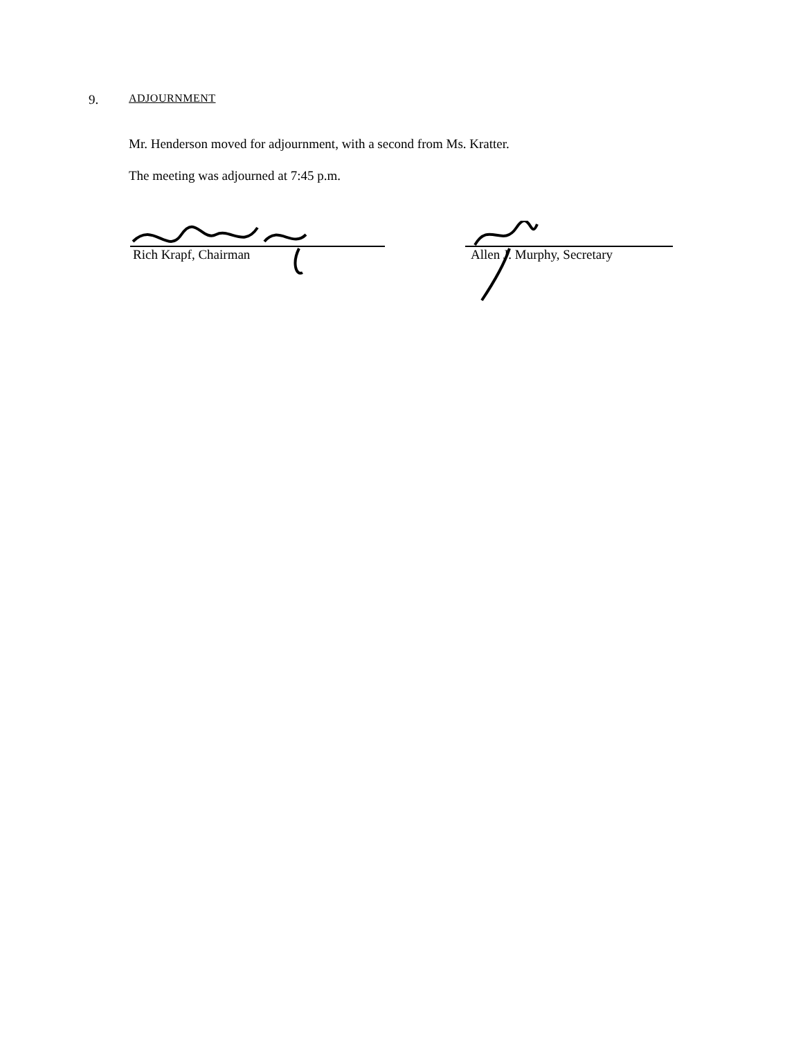9. ADJOURNMENT
Mr. Henderson moved for adjournment, with a second from Ms. Kratter.
The meeting was adjourned at 7:45 p.m.
Rich Krapf, Chairman
Allen J. Murphy, Secretary